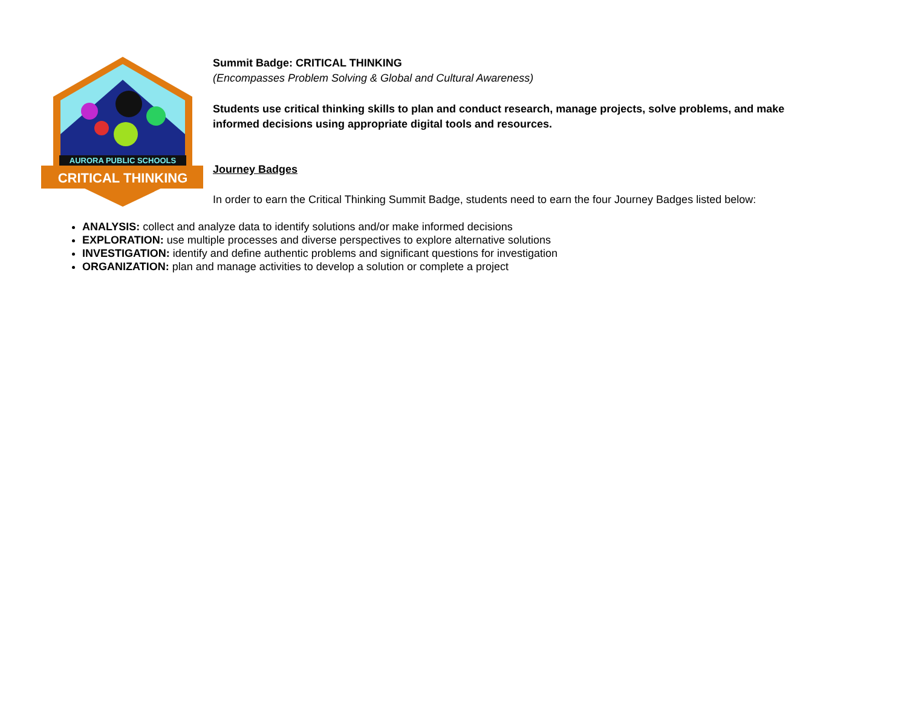AURORA PUBLIC SCHOOLS
CRITICAL THINKING
Summit Badge: CRITICAL THINKING
(Encompasses Problem Solving & Global and Cultural Awareness)
Students use critical thinking skills to plan and conduct research, manage projects, solve problems, and make informed decisions using appropriate digital tools and resources.
Journey Badges
In order to earn the Critical Thinking Summit Badge, students need to earn the four Journey Badges listed below:
ANALYSIS: collect and analyze data to identify solutions and/or make informed decisions
EXPLORATION: use multiple processes and diverse perspectives to explore alternative solutions
INVESTIGATION: identify and define authentic problems and significant questions for investigation
ORGANIZATION: plan and manage activities to develop a solution or complete a project